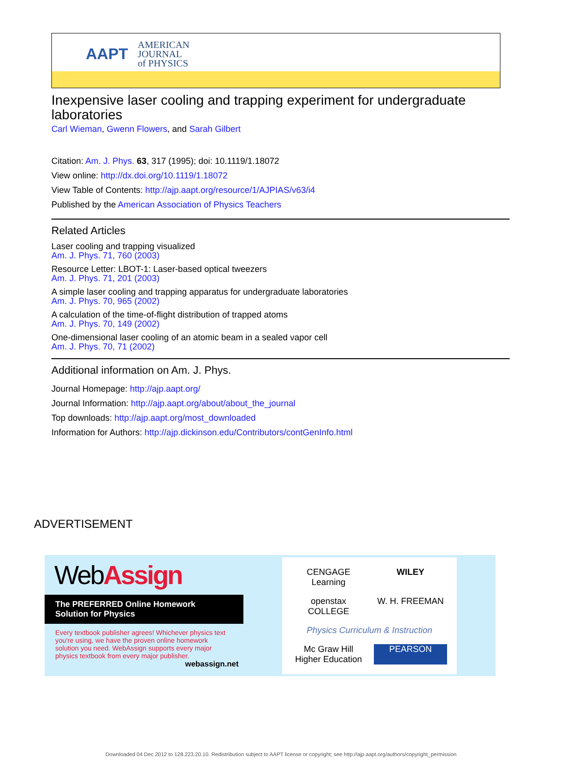AAPT AMERICAN
JOURNAL
of PHYSICS
Inexpensive laser cooling and trapping experiment for undergraduate laboratories
Carl Wieman, Gwenn Flowers, and Sarah Gilbert
Citation: Am. J. Phys. 63, 317 (1995); doi: 10.1119/1.18072
View online: http://dx.doi.org/10.1119/1.18072
View Table of Contents: http://ajp.aapt.org/resource/1/AJPIAS/v63/i4
Published by the American Association of Physics Teachers
Related Articles
Laser cooling and trapping visualized
Am. J. Phys. 71, 760 (2003)
Resource Letter: LBOT-1: Laser-based optical tweezers
Am. J. Phys. 71, 201 (2003)
A simple laser cooling and trapping apparatus for undergraduate laboratories
Am. J. Phys. 70, 965 (2002)
A calculation of the time-of-flight distribution of trapped atoms
Am. J. Phys. 70, 149 (2002)
One-dimensional laser cooling of an atomic beam in a sealed vapor cell
Am. J. Phys. 70, 71 (2002)
Additional information on Am. J. Phys.
Journal Homepage: http://ajp.aapt.org/
Journal Information: http://ajp.aapt.org/about/about_the_journal
Top downloads: http://ajp.aapt.org/most_downloaded
Information for Authors: http://ajp.dickinson.edu/Contributors/contGenInfo.html
ADVERTISEMENT
WebAssign
The PREFERRED Online Homework
Solution for Physics
Every textbook publisher agrees! Whichever physics text you're using, we have the proven online homework solution you need. WebAssign supports every major physics textbook from every major publisher.
webassign.net
CENGAGE Learning WILEY openstax COLLEGE W. H. FREEMAN Physics Curriculum & Instruction Mc Graw Hill Higher Education PEARSON
Downloaded 04 Dec 2012 to 128.223.20.10. Redistribution subject to AAPT license or copyright; see http://ajp.aapt.org/authors/copyright_permission